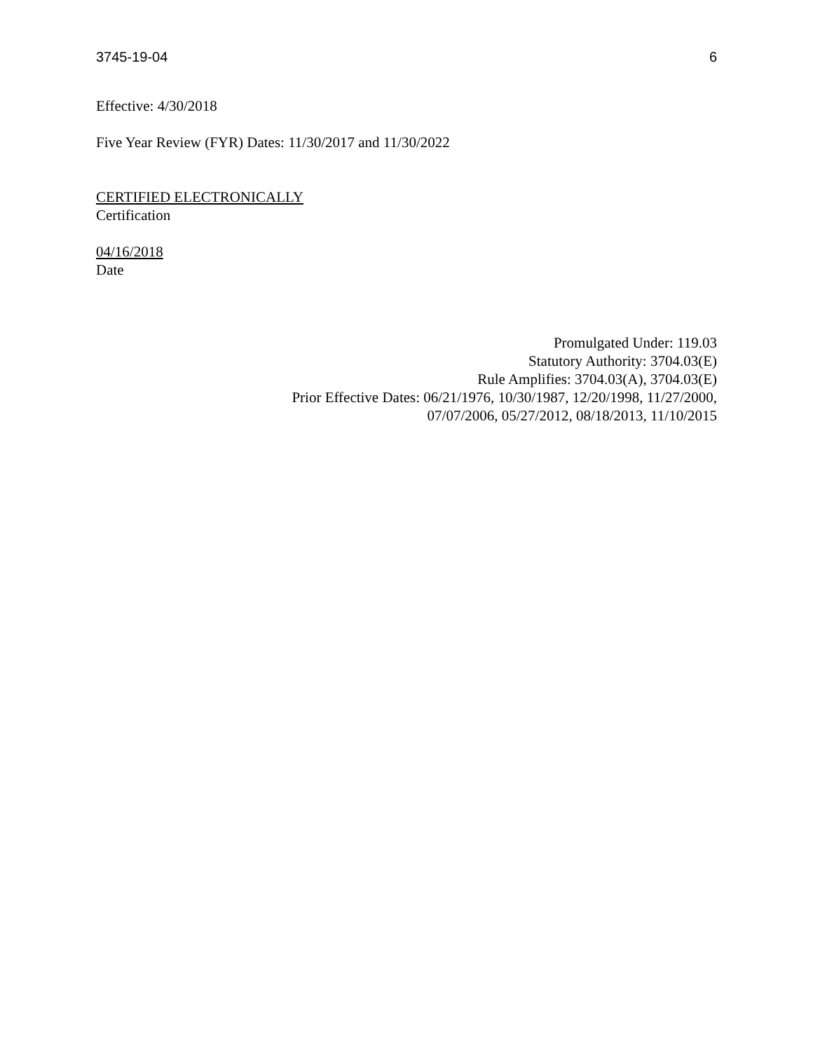3745-19-04 6
Effective: 4/30/2018
Five Year Review (FYR) Dates: 11/30/2017 and 11/30/2022
CERTIFIED ELECTRONICALLY
Certification
04/16/2018
Date
Promulgated Under: 119.03
Statutory Authority: 3704.03(E)
Rule Amplifies: 3704.03(A), 3704.03(E)
Prior Effective Dates: 06/21/1976, 10/30/1987, 12/20/1998, 11/27/2000,
07/07/2006, 05/27/2012, 08/18/2013, 11/10/2015